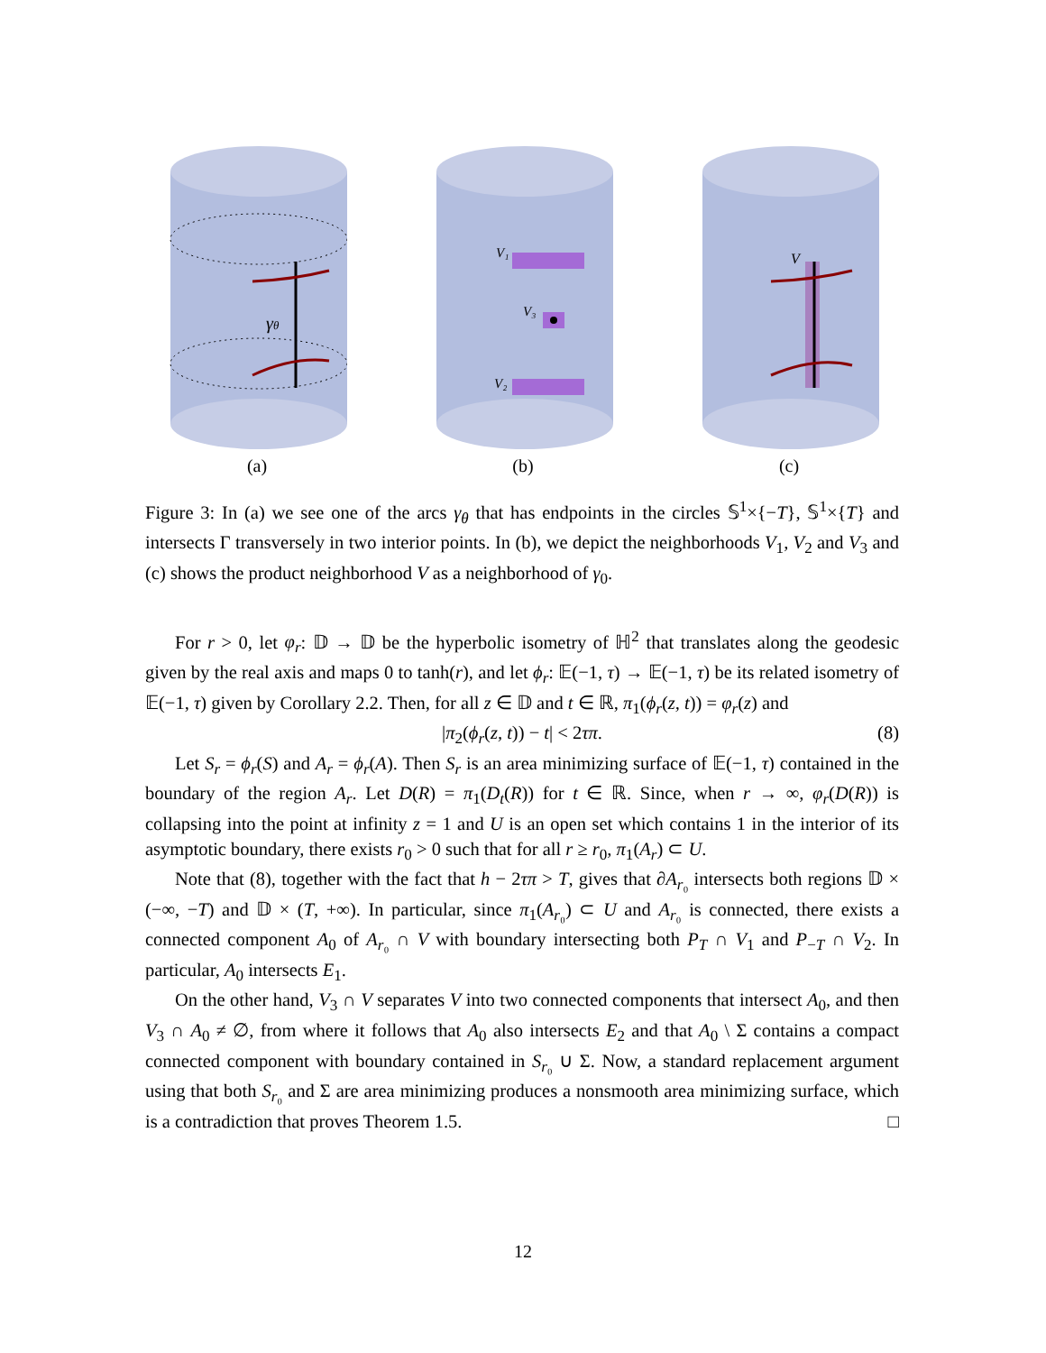γθ
(a)
V₁
V₃
V₂
(b)
V
(c)
Figure 3: In (a) we see one of the arcs γ<sub>θ</sub> that has endpoints in the circles 𝕊<sup>1</sup>×{−T}, 𝕊<sup>1</sup>×{T} and intersects Γ transversely in two interior points. In (b), we depict the neighborhoods V<sub>1</sub>, V<sub>2</sub> and V<sub>3</sub> and (c) shows the product neighborhood V as a neighborhood of γ<sub>0</sub>.
For r > 0, let φ<sub>r</sub>: 𝔻 → 𝔻 be the hyperbolic isometry of ℍ<sup>2</sup> that translates along the geodesic given by the real axis and maps 0 to tanh(r), and let ϕ<sub>r</sub>: 𝔼(−1, τ) → 𝔼(−1, τ) be its related isometry of 𝔼(−1, τ) given by Corollary 2.2. Then, for all z ∈ 𝔻 and t ∈ ℝ, π<sub>1</sub>(ϕ<sub>r</sub>(z, t)) = φ<sub>r</sub>(z) and
|π<sub>2</sub>(ϕ<sub>r</sub>(z, t)) − t| < 2τπ. (8)
Let S<sub>r</sub> = ϕ<sub>r</sub>(S) and A<sub>r</sub> = ϕ<sub>r</sub>(A). Then S<sub>r</sub> is an area minimizing surface of 𝔼(−1, τ) contained in the boundary of the region A<sub>r</sub>. Let D(R) = π<sub>1</sub>(D<sub>t</sub>(R)) for t ∈ ℝ. Since, when r → ∞, φ<sub>r</sub>(D(R)) is collapsing into the point at infinity z = 1 and U is an open set which contains 1 in the interior of its asymptotic boundary, there exists r<sub>0</sub> > 0 such that for all r ≥ r<sub>0</sub>, π<sub>1</sub>(A<sub>r</sub>) ⊂ U.
Note that (8), together with the fact that h − 2τπ > T, gives that ∂A<sub>r₀</sub> intersects both regions 𝔻 × (−∞, −T) and 𝔻 × (T, +∞). In particular, since π<sub>1</sub>(A<sub>r₀</sub>) ⊂ U and A<sub>r₀</sub> is connected, there exists a connected component A<sub>0</sub> of A<sub>r₀</sub> ∩ V with boundary intersecting both P<sub>T</sub> ∩ V<sub>1</sub> and P<sub>−T</sub> ∩ V<sub>2</sub>. In particular, A<sub>0</sub> intersects E<sub>1</sub>.
On the other hand, V<sub>3</sub> ∩ V separates V into two connected components that intersect A<sub>0</sub>, and then V<sub>3</sub> ∩ A<sub>0</sub> ≠ ∅, from where it follows that A<sub>0</sub> also intersects E<sub>2</sub> and that A<sub>0</sub> \ Σ contains a compact connected component with boundary contained in S<sub>r₀</sub> ∪ Σ. Now, a standard replacement argument using that both S<sub>r₀</sub> and Σ are area minimizing produces a nonsmooth area minimizing surface, which is a contradiction that proves Theorem 1.5. □
12